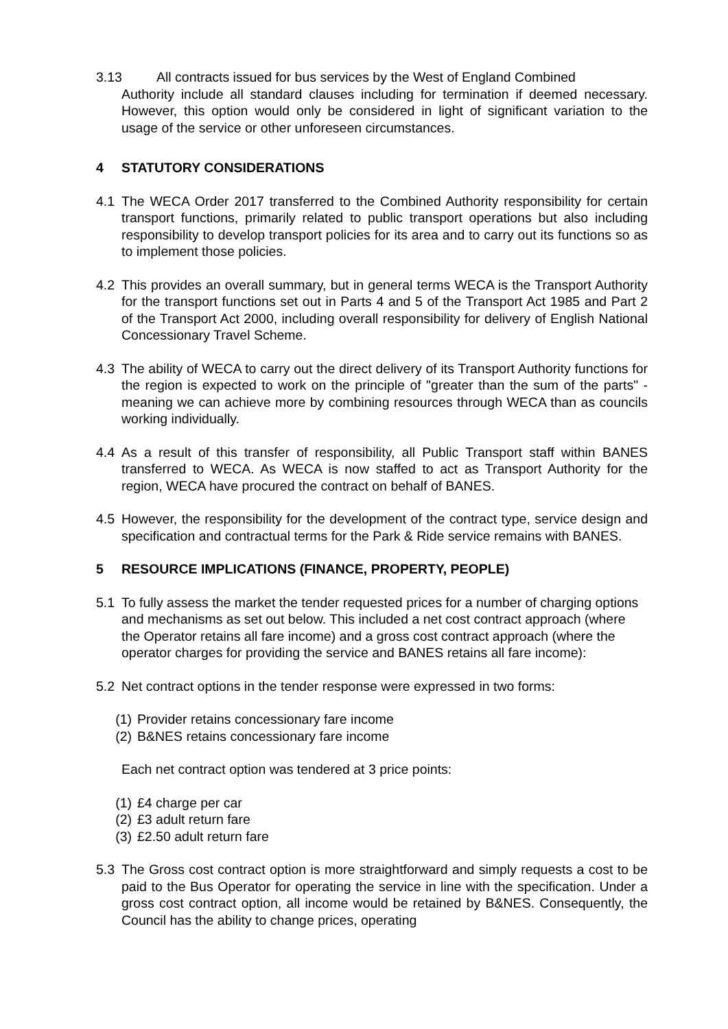3.13 All contracts issued for bus services by the West of England Combined
Authority include all standard clauses including for termination if deemed necessary. However, this option would only be considered in light of significant variation to the usage of the service or other unforeseen circumstances.
4 STATUTORY CONSIDERATIONS
4.1 The WECA Order 2017 transferred to the Combined Authority responsibility for certain transport functions, primarily related to public transport operations but also including responsibility to develop transport policies for its area and to carry out its functions so as to implement those policies.
4.2 This provides an overall summary, but in general terms WECA is the Transport Authority for the transport functions set out in Parts 4 and 5 of the Transport Act 1985 and Part 2 of the Transport Act 2000, including overall responsibility for delivery of English National Concessionary Travel Scheme.
4.3 The ability of WECA to carry out the direct delivery of its Transport Authority functions for the region is expected to work on the principle of "greater than the sum of the parts" - meaning we can achieve more by combining resources through WECA than as councils working individually.
4.4 As a result of this transfer of responsibility, all Public Transport staff within BANES transferred to WECA. As WECA is now staffed to act as Transport Authority for the region, WECA have procured the contract on behalf of BANES.
4.5 However, the responsibility for the development of the contract type, service design and specification and contractual terms for the Park & Ride service remains with BANES.
5 RESOURCE IMPLICATIONS (FINANCE, PROPERTY, PEOPLE)
5.1 To fully assess the market the tender requested prices for a number of charging options and mechanisms as set out below. This included a net cost contract approach (where the Operator retains all fare income) and a gross cost contract approach (where the operator charges for providing the service and BANES retains all fare income):
5.2 Net contract options in the tender response were expressed in two forms:
(1)
Provider retains concessionary fare income
(2)
B&NES retains concessionary fare income
Each net contract option was tendered at 3 price points:
(1)
£4 charge per car
(2)
£3 adult return fare
(3)
£2.50 adult return fare
5.3 The Gross cost contract option is more straightforward and simply requests a cost to be paid to the Bus Operator for operating the service in line with the specification. Under a gross cost contract option, all income would be retained by B&NES. Consequently, the Council has the ability to change prices, operating